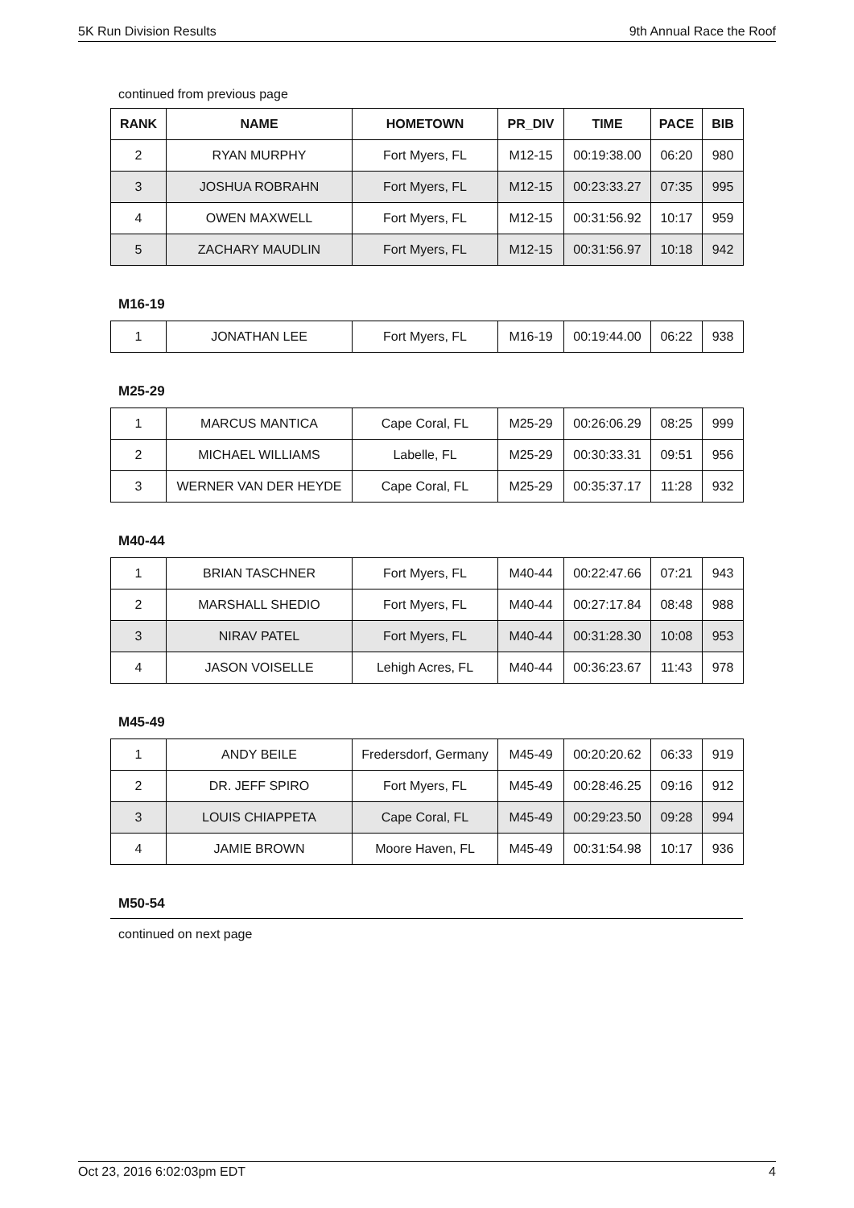5K Run Division Results 9th Annual Race the Roof
continued from previous page
| RANK | NAME | HOMETOWN | PR_DIV | TIME | PACE | BIB |
| --- | --- | --- | --- | --- | --- | --- |
| 2 | RYAN MURPHY | Fort Myers, FL | M12-15 | 00:19:38.00 | 06:20 | 980 |
| 3 | JOSHUA ROBRAHN | Fort Myers, FL | M12-15 | 00:23:33.27 | 07:35 | 995 |
| 4 | OWEN MAXWELL | Fort Myers, FL | M12-15 | 00:31:56.92 | 10:17 | 959 |
| 5 | ZACHARY MAUDLIN | Fort Myers, FL | M12-15 | 00:31:56.97 | 10:18 | 942 |
M16-19
| 1 | JONATHAN LEE | Fort Myers, FL | M16-19 | 00:19:44.00 | 06:22 | 938 |
M25-29
| 1 | MARCUS MANTICA | Cape Coral, FL | M25-29 | 00:26:06.29 | 08:25 | 999 |
| 2 | MICHAEL WILLIAMS | Labelle, FL | M25-29 | 00:30:33.31 | 09:51 | 956 |
| 3 | WERNER VAN DER HEYDE | Cape Coral, FL | M25-29 | 00:35:37.17 | 11:28 | 932 |
M40-44
| 1 | BRIAN TASCHNER | Fort Myers, FL | M40-44 | 00:22:47.66 | 07:21 | 943 |
| 2 | MARSHALL SHEDIO | Fort Myers, FL | M40-44 | 00:27:17.84 | 08:48 | 988 |
| 3 | NIRAV PATEL | Fort Myers, FL | M40-44 | 00:31:28.30 | 10:08 | 953 |
| 4 | JASON VOISELLE | Lehigh Acres, FL | M40-44 | 00:36:23.67 | 11:43 | 978 |
M45-49
| 1 | ANDY BEILE | Fredersdorf, Germany | M45-49 | 00:20:20.62 | 06:33 | 919 |
| 2 | DR. JEFF SPIRO | Fort Myers, FL | M45-49 | 00:28:46.25 | 09:16 | 912 |
| 3 | LOUIS CHIAPPETA | Cape Coral, FL | M45-49 | 00:29:23.50 | 09:28 | 994 |
| 4 | JAMIE BROWN | Moore Haven, FL | M45-49 | 00:31:54.98 | 10:17 | 936 |
M50-54
continued on next page
Oct 23, 2016 6:02:03pm EDT 4